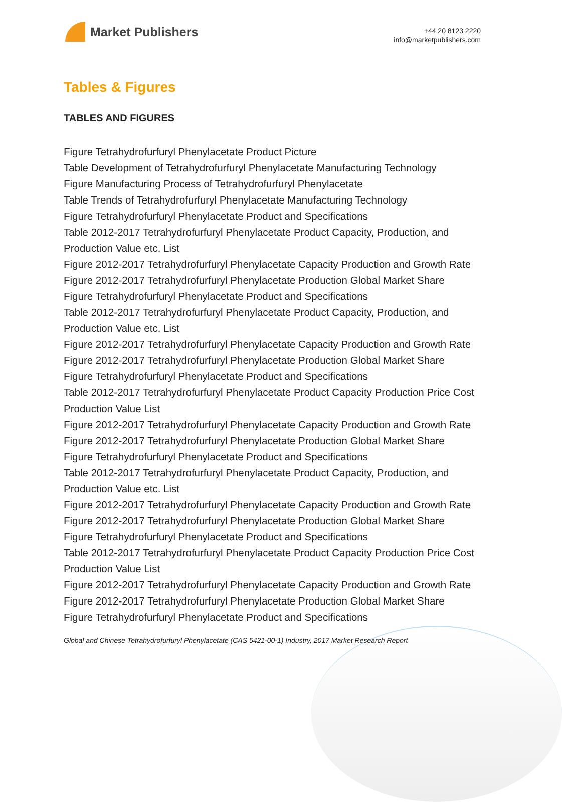Market Publishers
+44 20 8123 2220
info@marketpublishers.com
Tables & Figures
TABLES AND FIGURES
Figure Tetrahydrofurfuryl Phenylacetate Product Picture
Table Development of Tetrahydrofurfuryl Phenylacetate Manufacturing Technology
Figure Manufacturing Process of Tetrahydrofurfuryl Phenylacetate
Table Trends of Tetrahydrofurfuryl Phenylacetate Manufacturing Technology
Figure Tetrahydrofurfuryl Phenylacetate Product and Specifications
Table 2012-2017 Tetrahydrofurfuryl Phenylacetate Product Capacity, Production, and Production Value etc. List
Figure 2012-2017 Tetrahydrofurfuryl Phenylacetate Capacity Production and Growth Rate
Figure 2012-2017 Tetrahydrofurfuryl Phenylacetate Production Global Market Share
Figure Tetrahydrofurfuryl Phenylacetate Product and Specifications
Table 2012-2017 Tetrahydrofurfuryl Phenylacetate Product Capacity, Production, and Production Value etc. List
Figure 2012-2017 Tetrahydrofurfuryl Phenylacetate Capacity Production and Growth Rate
Figure 2012-2017 Tetrahydrofurfuryl Phenylacetate Production Global Market Share
Figure Tetrahydrofurfuryl Phenylacetate Product and Specifications
Table 2012-2017 Tetrahydrofurfuryl Phenylacetate Product Capacity Production Price Cost Production Value List
Figure 2012-2017 Tetrahydrofurfuryl Phenylacetate Capacity Production and Growth Rate
Figure 2012-2017 Tetrahydrofurfuryl Phenylacetate Production Global Market Share
Figure Tetrahydrofurfuryl Phenylacetate Product and Specifications
Table 2012-2017 Tetrahydrofurfuryl Phenylacetate Product Capacity, Production, and Production Value etc. List
Figure 2012-2017 Tetrahydrofurfuryl Phenylacetate Capacity Production and Growth Rate
Figure 2012-2017 Tetrahydrofurfuryl Phenylacetate Production Global Market Share
Figure Tetrahydrofurfuryl Phenylacetate Product and Specifications
Table 2012-2017 Tetrahydrofurfuryl Phenylacetate Product Capacity Production Price Cost Production Value List
Figure 2012-2017 Tetrahydrofurfuryl Phenylacetate Capacity Production and Growth Rate
Figure 2012-2017 Tetrahydrofurfuryl Phenylacetate Production Global Market Share
Figure Tetrahydrofurfuryl Phenylacetate Product and Specifications
Global and Chinese Tetrahydrofurfuryl Phenylacetate (CAS 5421-00-1) Industry, 2017 Market Research Report